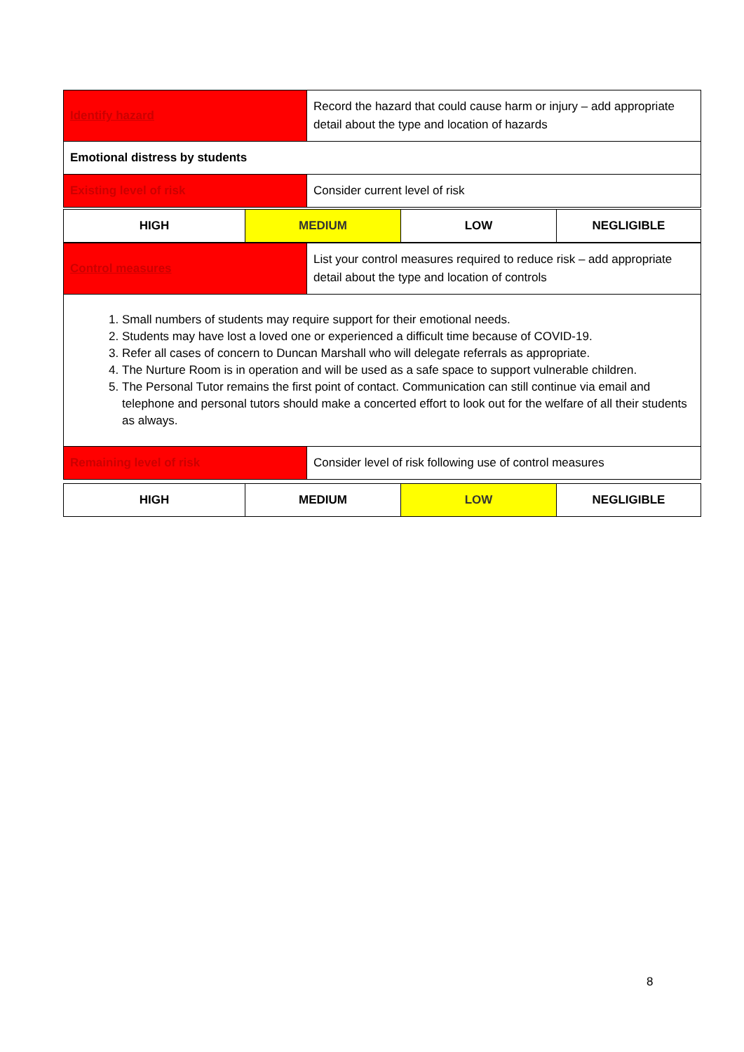| Identify hazard | Record the hazard that could cause harm or injury – add appropriate detail about the type and location of hazards |
| Emotional distress by students | |
| Existing level of risk | Consider current level of risk |
| HIGH | MEDIUM | LOW | NEGLIGIBLE |
| Control measures | List your control measures required to reduce risk – add appropriate detail about the type and location of controls |
| 1. Small numbers of students may require support for their emotional needs. 2. Students may have lost a loved one or experienced a difficult time because of COVID-19. 3. Refer all cases of concern to Duncan Marshall who will delegate referrals as appropriate. 4. The Nurture Room is in operation and will be used as a safe space to support vulnerable children. 5. The Personal Tutor remains the first point of contact. Communication can still continue via email and telephone and personal tutors should make a concerted effort to look out for the welfare of all their students as always. | |
| Remaining level of risk | Consider level of risk following use of control measures |
| HIGH | MEDIUM | LOW | NEGLIGIBLE |
8